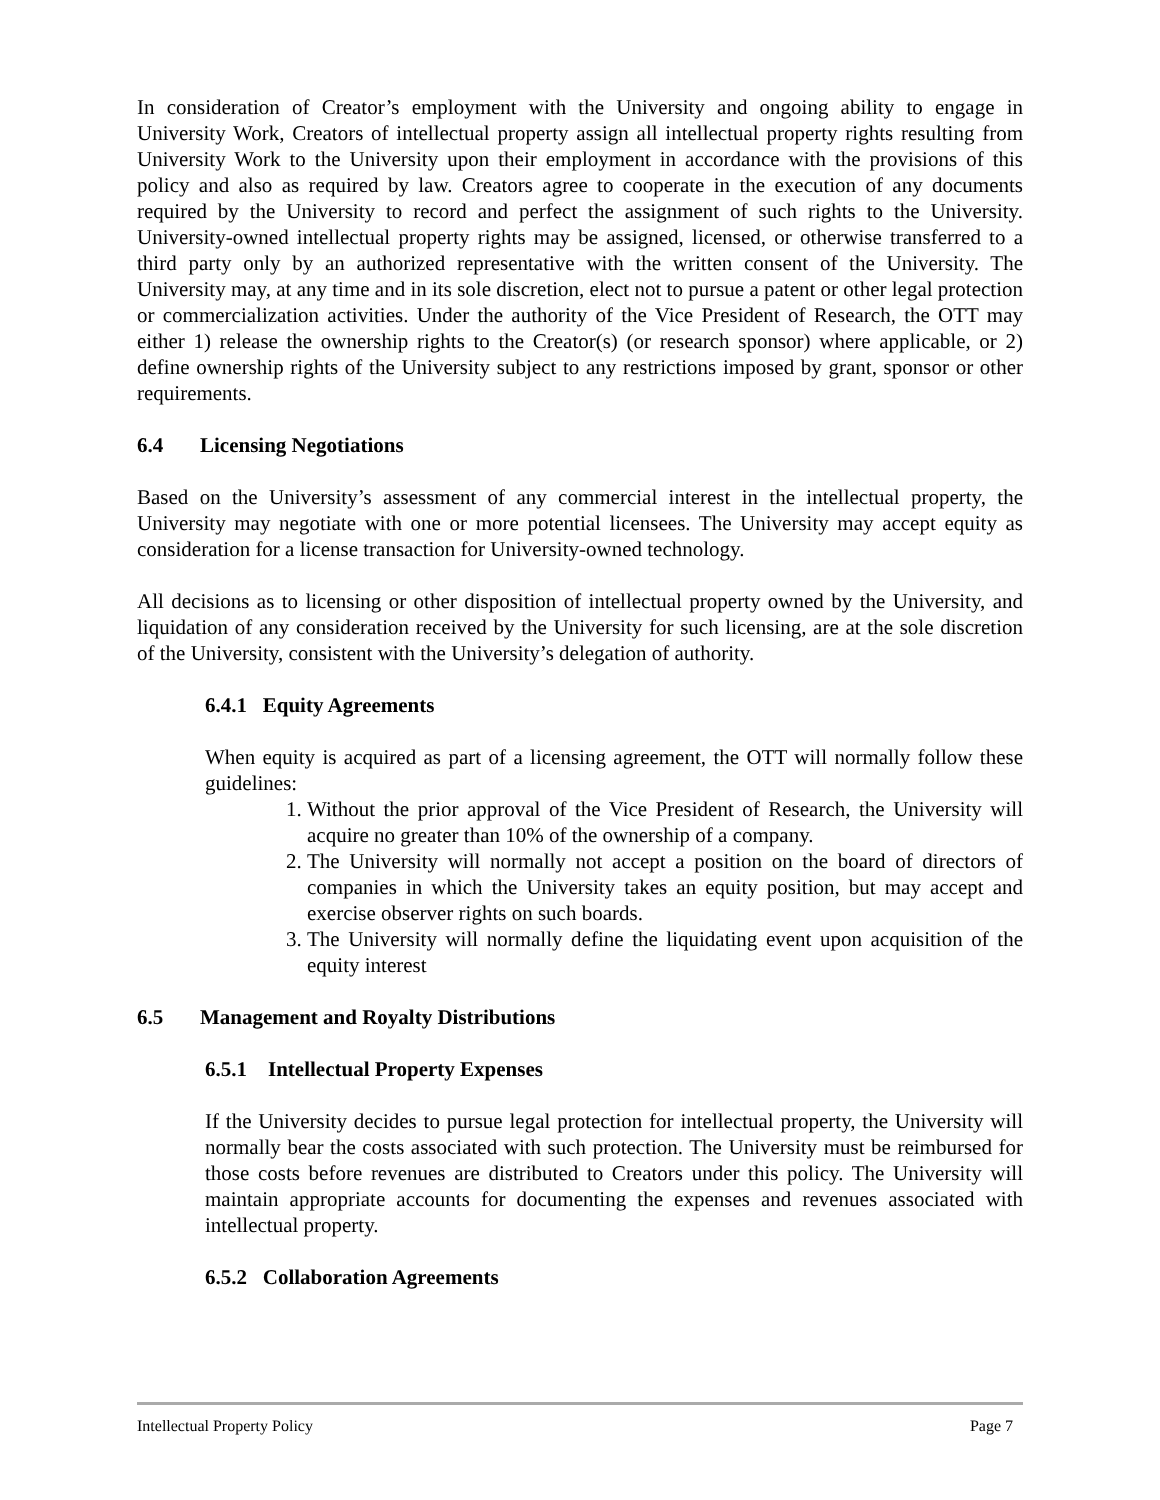In consideration of Creator’s employment with the University and ongoing ability to engage in University Work, Creators of intellectual property assign all intellectual property rights resulting from University Work to the University upon their employment in accordance with the provisions of this policy and also as required by law. Creators agree to cooperate in the execution of any documents required by the University to record and perfect the assignment of such rights to the University. University-owned intellectual property rights may be assigned, licensed, or otherwise transferred to a third party only by an authorized representative with the written consent of the University. The University may, at any time and in its sole discretion, elect not to pursue a patent or other legal protection or commercialization activities. Under the authority of the Vice President of Research, the OTT may either 1) release the ownership rights to the Creator(s) (or research sponsor) where applicable, or 2) define ownership rights of the University subject to any restrictions imposed by grant, sponsor or other requirements.
6.4 Licensing Negotiations
Based on the University’s assessment of any commercial interest in the intellectual property, the University may negotiate with one or more potential licensees. The University may accept equity as consideration for a license transaction for University-owned technology.
All decisions as to licensing or other disposition of intellectual property owned by the University, and liquidation of any consideration received by the University for such licensing, are at the sole discretion of the University, consistent with the University’s delegation of authority.
6.4.1 Equity Agreements
When equity is acquired as part of a licensing agreement, the OTT will normally follow these guidelines:
1. Without the prior approval of the Vice President of Research, the University will acquire no greater than 10% of the ownership of a company.
2. The University will normally not accept a position on the board of directors of companies in which the University takes an equity position, but may accept and exercise observer rights on such boards.
3. The University will normally define the liquidating event upon acquisition of the equity interest
6.5 Management and Royalty Distributions
6.5.1 Intellectual Property Expenses
If the University decides to pursue legal protection for intellectual property, the University will normally bear the costs associated with such protection. The University must be reimbursed for those costs before revenues are distributed to Creators under this policy. The University will maintain appropriate accounts for documenting the expenses and revenues associated with intellectual property.
6.5.2 Collaboration Agreements
Intellectual Property Policy Page 7